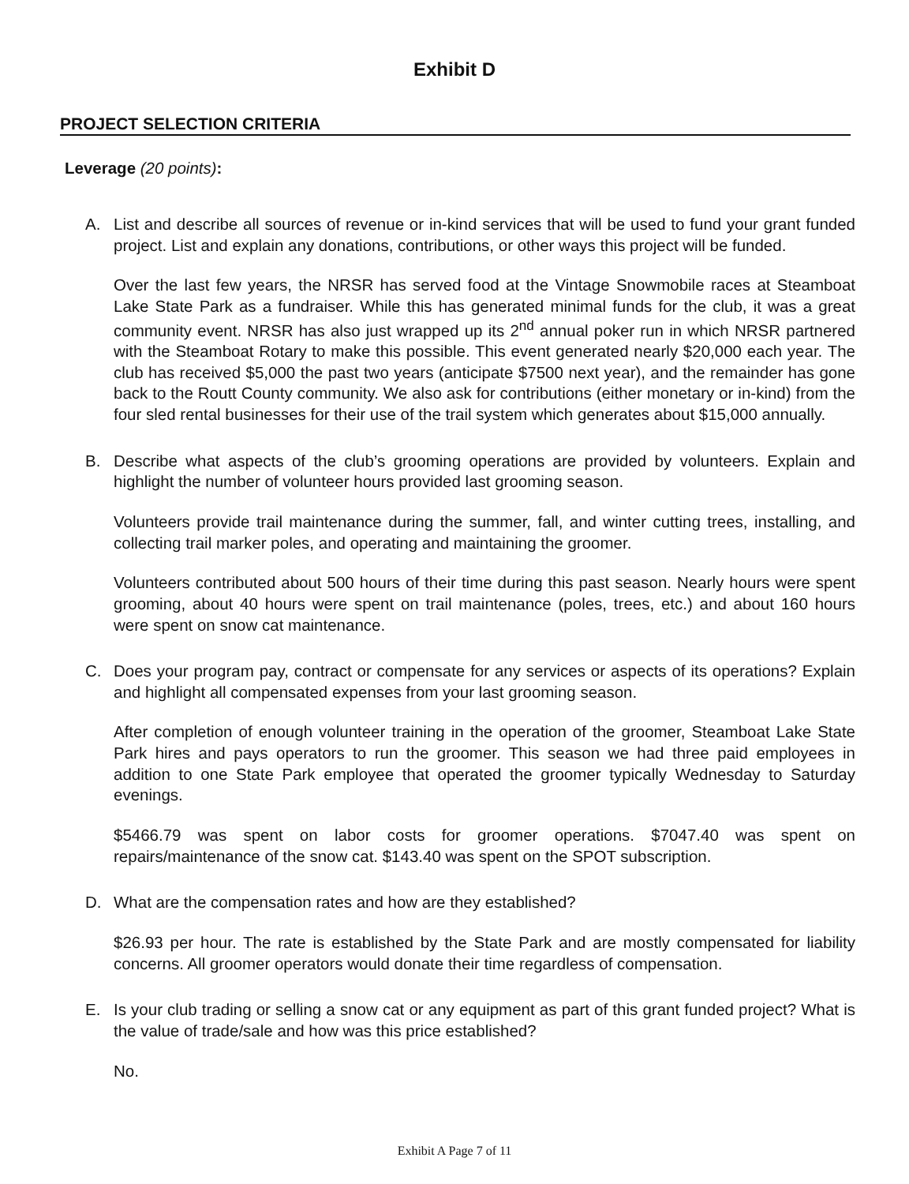Exhibit D
PROJECT SELECTION CRITERIA
Leverage (20 points):
A. List and describe all sources of revenue or in-kind services that will be used to fund your grant funded project. List and explain any donations, contributions, or other ways this project will be funded.
Over the last few years, the NRSR has served food at the Vintage Snowmobile races at Steamboat Lake State Park as a fundraiser. While this has generated minimal funds for the club, it was a great community event. NRSR has also just wrapped up its 2<sup>nd</sup> annual poker run in which NRSR partnered with the Steamboat Rotary to make this possible. This event generated nearly $20,000 each year. The club has received $5,000 the past two years (anticipate $7500 next year), and the remainder has gone back to the Routt County community. We also ask for contributions (either monetary or in-kind) from the four sled rental businesses for their use of the trail system which generates about $15,000 annually.
B. Describe what aspects of the club’s grooming operations are provided by volunteers. Explain and highlight the number of volunteer hours provided last grooming season.
Volunteers provide trail maintenance during the summer, fall, and winter cutting trees, installing, and collecting trail marker poles, and operating and maintaining the groomer.
Volunteers contributed about 500 hours of their time during this past season. Nearly hours were spent grooming, about 40 hours were spent on trail maintenance (poles, trees, etc.) and about 160 hours were spent on snow cat maintenance.
C. Does your program pay, contract or compensate for any services or aspects of its operations? Explain and highlight all compensated expenses from your last grooming season.
After completion of enough volunteer training in the operation of the groomer, Steamboat Lake State Park hires and pays operators to run the groomer. This season we had three paid employees in addition to one State Park employee that operated the groomer typically Wednesday to Saturday evenings.
$5466.79 was spent on labor costs for groomer operations. $7047.40 was spent on repairs/maintenance of the snow cat. $143.40 was spent on the SPOT subscription.
D. What are the compensation rates and how are they established?
$26.93 per hour. The rate is established by the State Park and are mostly compensated for liability concerns. All groomer operators would donate their time regardless of compensation.
E. Is your club trading or selling a snow cat or any equipment as part of this grant funded project? What is the value of trade/sale and how was this price established?
No.
Exhibit A Page 7 of 11